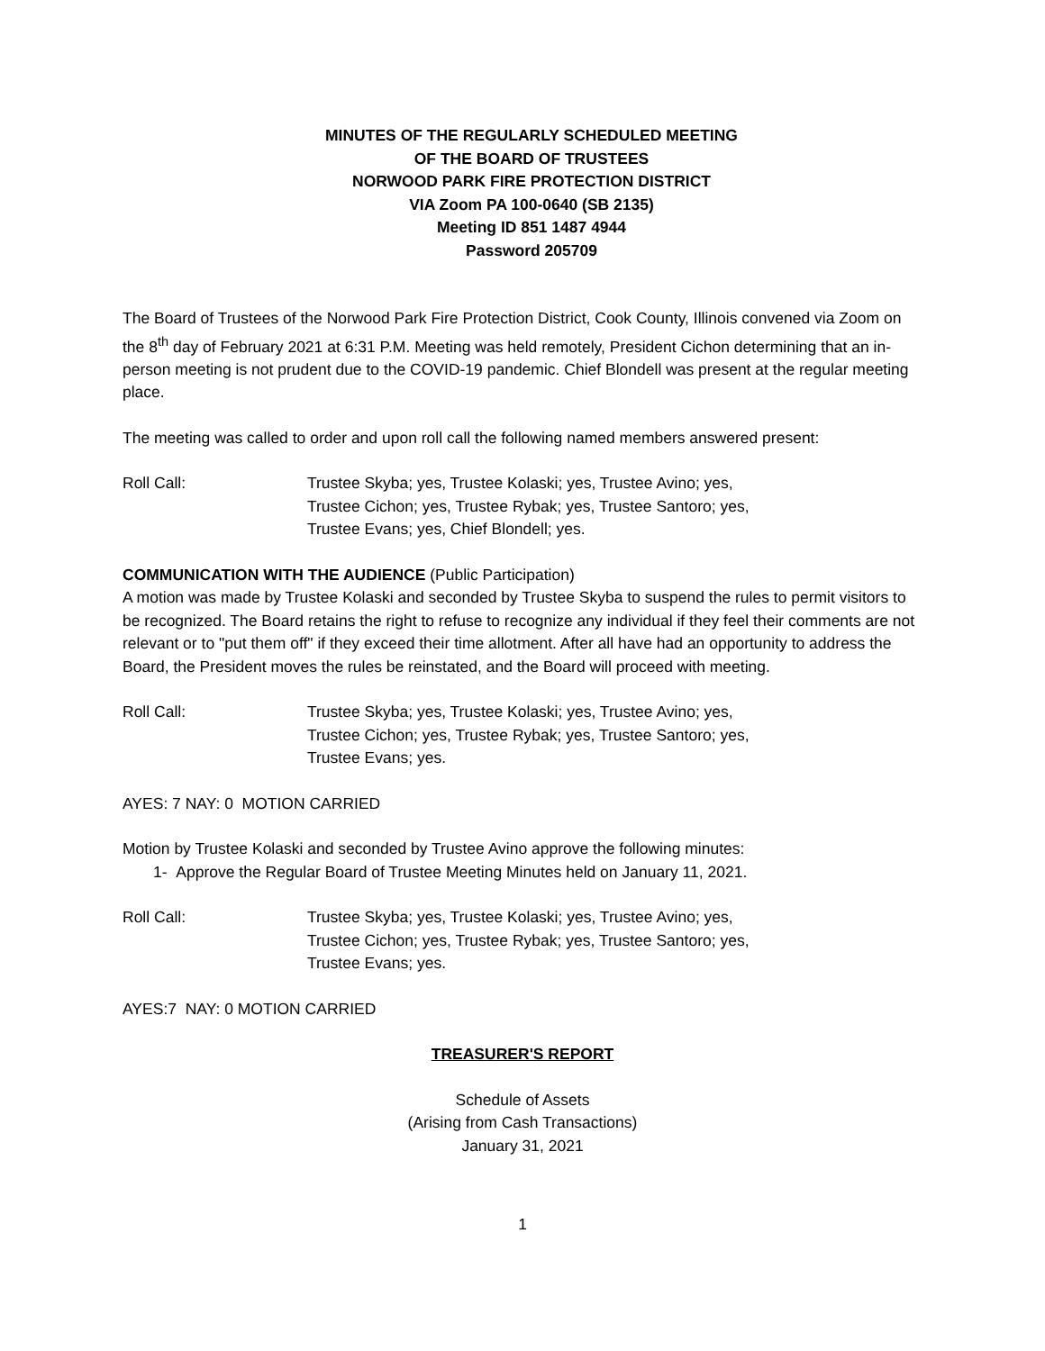MINUTES OF THE REGULARLY SCHEDULED MEETING
OF THE BOARD OF TRUSTEES
NORWOOD PARK FIRE PROTECTION DISTRICT
VIA Zoom PA 100-0640 (SB 2135)
Meeting ID 851 1487 4944
Password 205709
The Board of Trustees of the Norwood Park Fire Protection District, Cook County, Illinois convened via Zoom on the 8<sup>th</sup> day of February 2021 at 6:31 P.M. Meeting was held remotely, President Cichon determining that an in-person meeting is not prudent due to the COVID-19 pandemic. Chief Blondell was present at the regular meeting place.
The meeting was called to order and upon roll call the following named members answered present:
Roll Call: Trustee Skyba; yes, Trustee Kolaski; yes, Trustee Avino; yes,
Trustee Cichon; yes, Trustee Rybak; yes, Trustee Santoro; yes,
Trustee Evans; yes, Chief Blondell; yes.
COMMUNICATION WITH THE AUDIENCE (Public Participation)
A motion was made by Trustee Kolaski and seconded by Trustee Skyba to suspend the rules to permit visitors to be recognized. The Board retains the right to refuse to recognize any individual if they feel their comments are not relevant or to "put them off" if they exceed their time allotment. After all have had an opportunity to address the Board, the President moves the rules be reinstated, and the Board will proceed with meeting.
Roll Call: Trustee Skyba; yes, Trustee Kolaski; yes, Trustee Avino; yes,
Trustee Cichon; yes, Trustee Rybak; yes, Trustee Santoro; yes,
Trustee Evans; yes.
AYES: 7 NAY: 0 MOTION CARRIED
Motion by Trustee Kolaski and seconded by Trustee Avino approve the following minutes:
1- Approve the Regular Board of Trustee Meeting Minutes held on January 11, 2021.
Roll Call: Trustee Skyba; yes, Trustee Kolaski; yes, Trustee Avino; yes,
Trustee Cichon; yes, Trustee Rybak; yes, Trustee Santoro; yes,
Trustee Evans; yes.
AYES:7 NAY: 0 MOTION CARRIED
TREASURER'S REPORT
Schedule of Assets
(Arising from Cash Transactions)
January 31, 2021
1